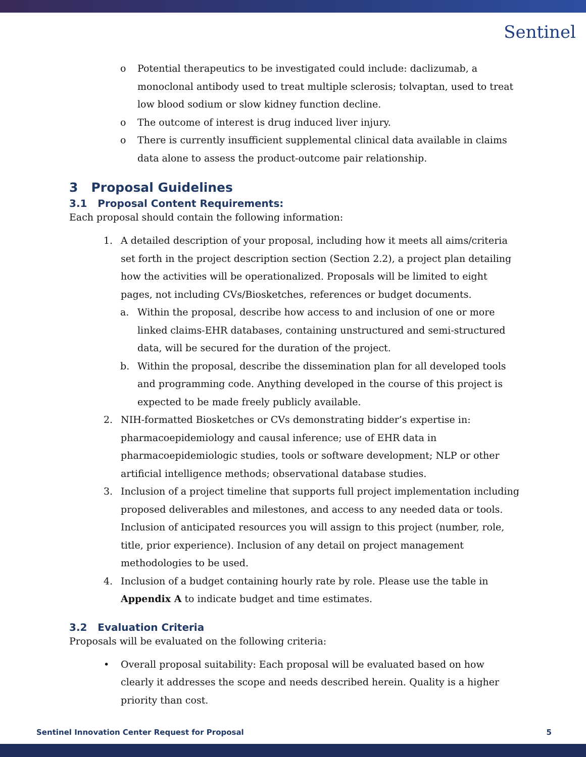Sentinel
o Potential therapeutics to be investigated could include: daclizumab, a monoclonal antibody used to treat multiple sclerosis; tolvaptan, used to treat low blood sodium or slow kidney function decline.
o The outcome of interest is drug induced liver injury.
o There is currently insufficient supplemental clinical data available in claims data alone to assess the product-outcome pair relationship.
3 Proposal Guidelines
3.1 Proposal Content Requirements:
Each proposal should contain the following information:
1. A detailed description of your proposal, including how it meets all aims/criteria set forth in the project description section (Section 2.2), a project plan detailing how the activities will be operationalized. Proposals will be limited to eight pages, not including CVs/Biosketches, references or budget documents.
a. Within the proposal, describe how access to and inclusion of one or more linked claims-EHR databases, containing unstructured and semi-structured data, will be secured for the duration of the project.
b. Within the proposal, describe the dissemination plan for all developed tools and programming code. Anything developed in the course of this project is expected to be made freely publicly available.
2. NIH-formatted Biosketches or CVs demonstrating bidder’s expertise in: pharmacoepidemiology and causal inference; use of EHR data in pharmacoepidemiologic studies, tools or software development; NLP or other artificial intelligence methods; observational database studies.
3. Inclusion of a project timeline that supports full project implementation including proposed deliverables and milestones, and access to any needed data or tools. Inclusion of anticipated resources you will assign to this project (number, role, title, prior experience). Inclusion of any detail on project management methodologies to be used.
4. Inclusion of a budget containing hourly rate by role. Please use the table in Appendix A to indicate budget and time estimates.
3.2 Evaluation Criteria
Proposals will be evaluated on the following criteria:
• Overall proposal suitability: Each proposal will be evaluated based on how clearly it addresses the scope and needs described herein. Quality is a higher priority than cost.
Sentinel Innovation Center Request for Proposal 5